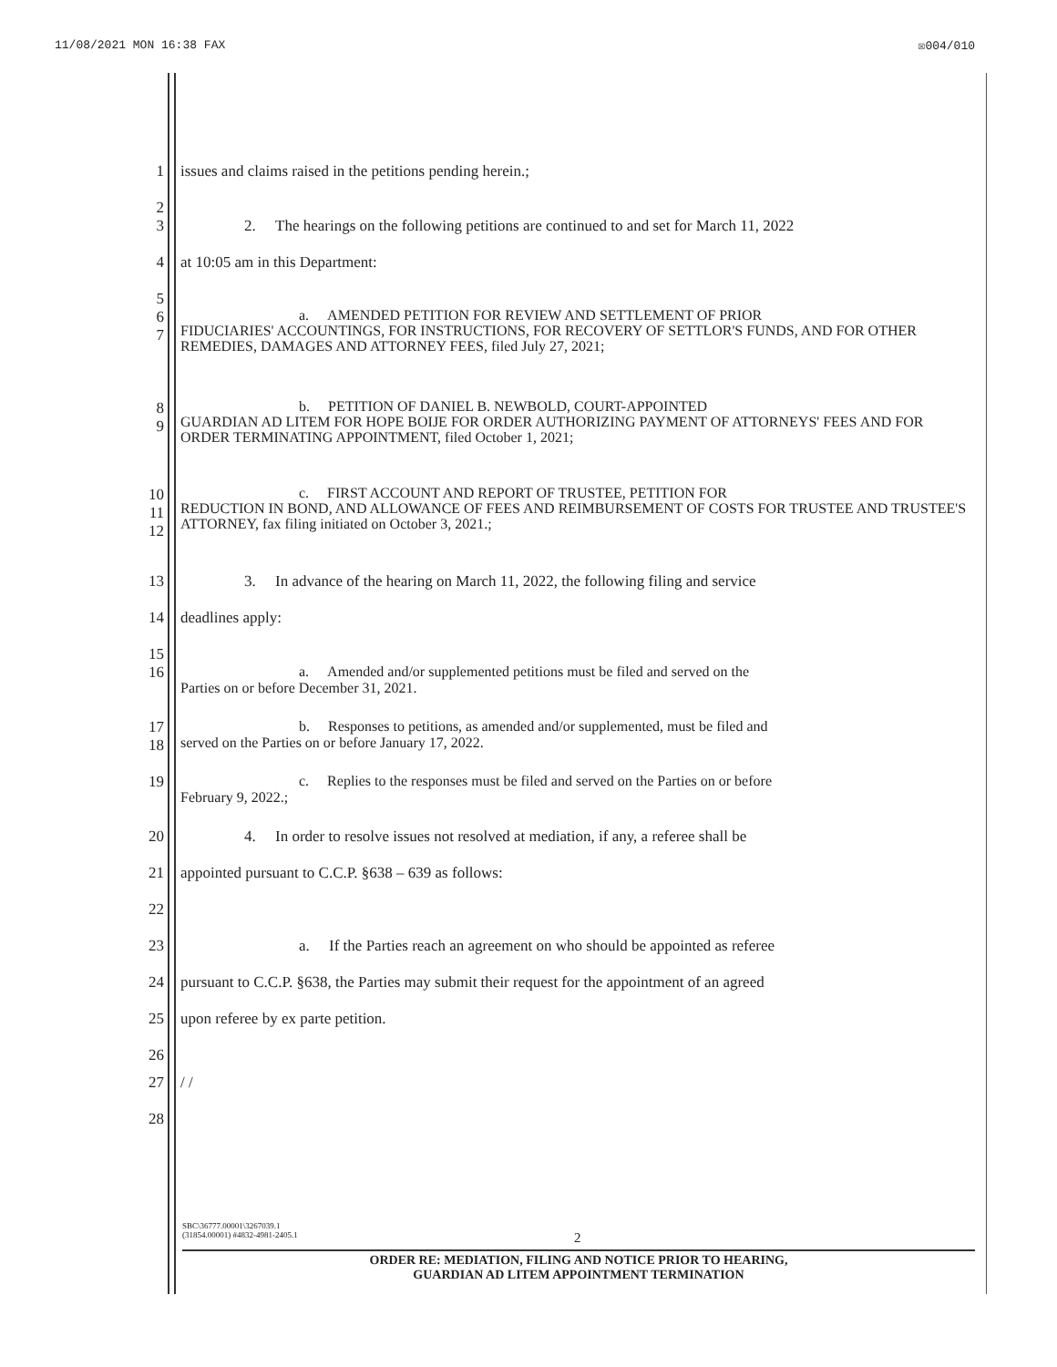11/08/2021 MON 16:38 FAX ☒004/010
1 issues and claims raised in the petitions pending herein.;
2
3 2. The hearings on the following petitions are continued to and set for March 11, 2022
4 at 10:05 am in this Department:
5
6
7 a. AMENDED PETITION FOR REVIEW AND SETTLEMENT OF PRIOR
FIDUCIARIES' ACCOUNTINGS, FOR INSTRUCTIONS, FOR RECOVERY OF SETTLOR'S FUNDS, AND FOR OTHER REMEDIES, DAMAGES AND ATTORNEY FEES, filed July 27, 2021;
8
9 b. PETITION OF DANIEL B. NEWBOLD, COURT-APPOINTED
GUARDIAN AD LITEM FOR HOPE BOIJE FOR ORDER AUTHORIZING PAYMENT OF ATTORNEYS' FEES AND FOR ORDER TERMINATING APPOINTMENT, filed October 1, 2021;
10
11
12 c. FIRST ACCOUNT AND REPORT OF TRUSTEE, PETITION FOR
REDUCTION IN BOND, AND ALLOWANCE OF FEES AND REIMBURSEMENT OF COSTS FOR TRUSTEE AND TRUSTEE'S ATTORNEY, fax filing initiated on October 3, 2021.;
13 3. In advance of the hearing on March 11, 2022, the following filing and service
14 deadlines apply:
15
16 a. Amended and/or supplemented petitions must be filed and served on the
Parties on or before December 31, 2021.
17
18 b. Responses to petitions, as amended and/or supplemented, must be filed and
served on the Parties on or before January 17, 2022.
19 c. Replies to the responses must be filed and served on the Parties on or before
February 9, 2022.;
20 4. In order to resolve issues not resolved at mediation, if any, a referee shall be
21 appointed pursuant to C.C.P. §638 – 639 as follows:
22
23 a. If the Parties reach an agreement on who should be appointed as referee
24 pursuant to C.C.P. §638, the Parties may submit their request for the appointment of an agreed
25 upon referee by ex parte petition.
26
27 / /
28
SBC\36777.00001\3267039.1
(31854.00001) #4832-4981-2405.1 2
ORDER RE: MEDIATION, FILING AND NOTICE PRIOR TO HEARING,
GUARDIAN AD LITEM APPOINTMENT TERMINATION